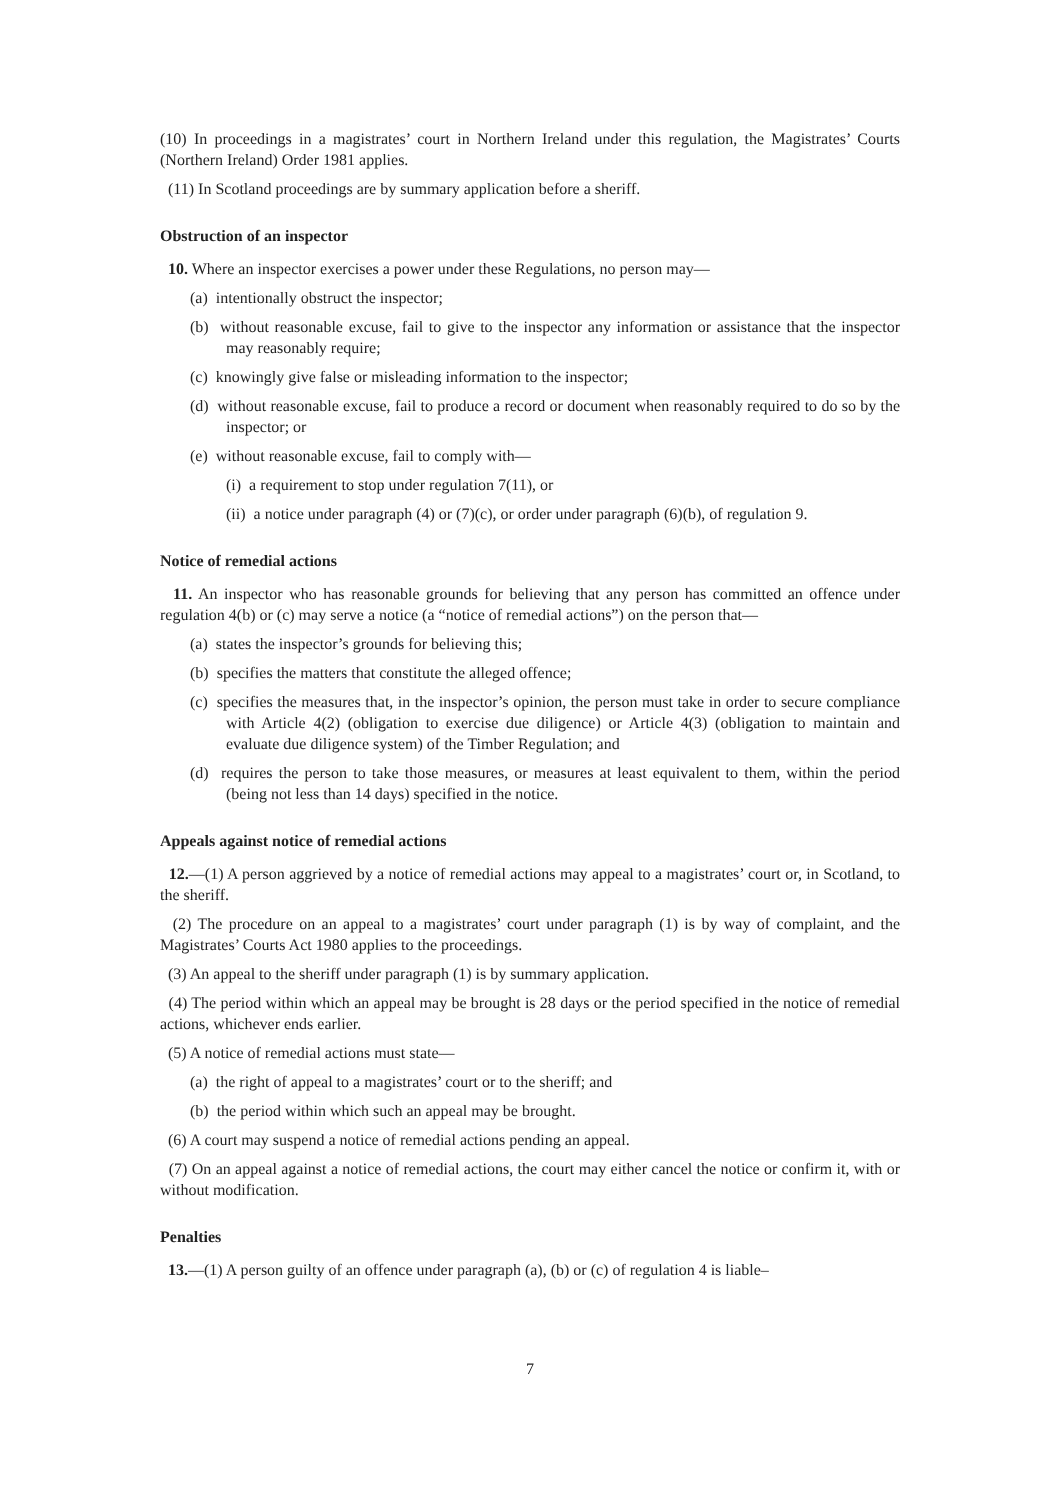(10) In proceedings in a magistrates’ court in Northern Ireland under this regulation, the Magistrates’ Courts (Northern Ireland) Order 1981 applies.
(11) In Scotland proceedings are by summary application before a sheriff.
Obstruction of an inspector
10. Where an inspector exercises a power under these Regulations, no person may—
(a) intentionally obstruct the inspector;
(b) without reasonable excuse, fail to give to the inspector any information or assistance that the inspector may reasonably require;
(c) knowingly give false or misleading information to the inspector;
(d) without reasonable excuse, fail to produce a record or document when reasonably required to do so by the inspector; or
(e) without reasonable excuse, fail to comply with—
(i) a requirement to stop under regulation 7(11), or
(ii) a notice under paragraph (4) or (7)(c), or order under paragraph (6)(b), of regulation 9.
Notice of remedial actions
11. An inspector who has reasonable grounds for believing that any person has committed an offence under regulation 4(b) or (c) may serve a notice (a “notice of remedial actions”) on the person that—
(a) states the inspector’s grounds for believing this;
(b) specifies the matters that constitute the alleged offence;
(c) specifies the measures that, in the inspector’s opinion, the person must take in order to secure compliance with Article 4(2) (obligation to exercise due diligence) or Article 4(3) (obligation to maintain and evaluate due diligence system) of the Timber Regulation; and
(d) requires the person to take those measures, or measures at least equivalent to them, within the period (being not less than 14 days) specified in the notice.
Appeals against notice of remedial actions
12.—(1) A person aggrieved by a notice of remedial actions may appeal to a magistrates’ court or, in Scotland, to the sheriff.
(2) The procedure on an appeal to a magistrates’ court under paragraph (1) is by way of complaint, and the Magistrates’ Courts Act 1980 applies to the proceedings.
(3) An appeal to the sheriff under paragraph (1) is by summary application.
(4) The period within which an appeal may be brought is 28 days or the period specified in the notice of remedial actions, whichever ends earlier.
(5) A notice of remedial actions must state—
(a) the right of appeal to a magistrates’ court or to the sheriff; and
(b) the period within which such an appeal may be brought.
(6) A court may suspend a notice of remedial actions pending an appeal.
(7) On an appeal against a notice of remedial actions, the court may either cancel the notice or confirm it, with or without modification.
Penalties
13.—(1) A person guilty of an offence under paragraph (a), (b) or (c) of regulation 4 is liable–
7